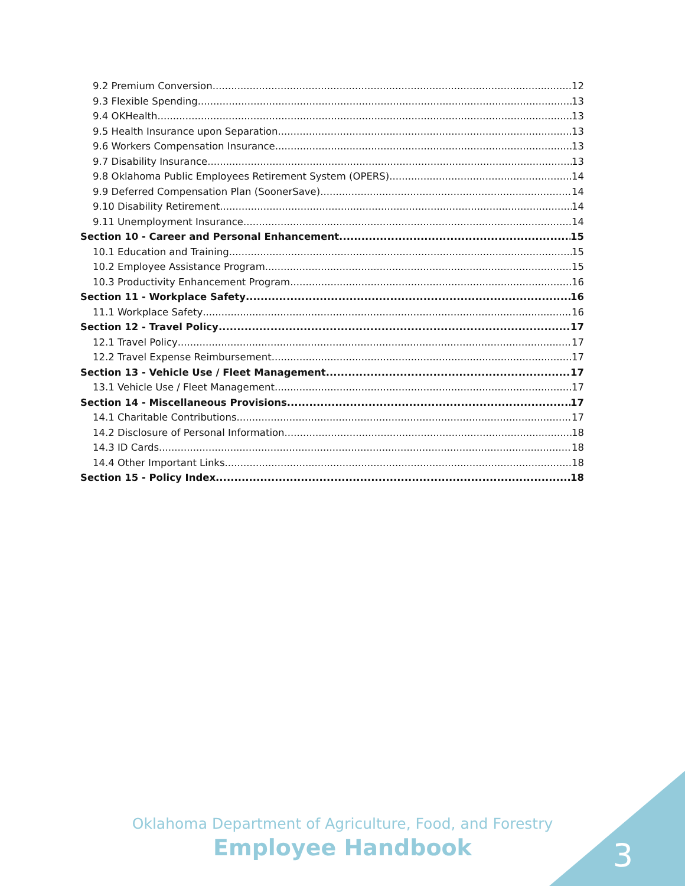9.2 Premium Conversion 12
9.3 Flexible Spending 13
9.4 OKHealth 13
9.5 Health Insurance upon Separation 13
9.6 Workers Compensation Insurance 13
9.7 Disability Insurance 13
9.8 Oklahoma Public Employees Retirement System (OPERS) 14
9.9 Deferred Compensation Plan (SoonerSave) 14
9.10 Disability Retirement 14
9.11 Unemployment Insurance 14
Section 10 - Career and Personal Enhancement 15
10.1 Education and Training 15
10.2 Employee Assistance Program 15
10.3 Productivity Enhancement Program 16
Section 11 - Workplace Safety 16
11.1 Workplace Safety 16
Section 12 - Travel Policy 17
12.1 Travel Policy 17
12.2 Travel Expense Reimbursement 17
Section 13 - Vehicle Use / Fleet Management 17
13.1 Vehicle Use / Fleet Management 17
Section 14 - Miscellaneous Provisions 17
14.1 Charitable Contributions 17
14.2 Disclosure of Personal Information 18
14.3 ID Cards 18
14.4 Other Important Links 18
Section 15 - Policy Index 18
Oklahoma Department of Agriculture, Food, and Forestry
Employee Handbook
3